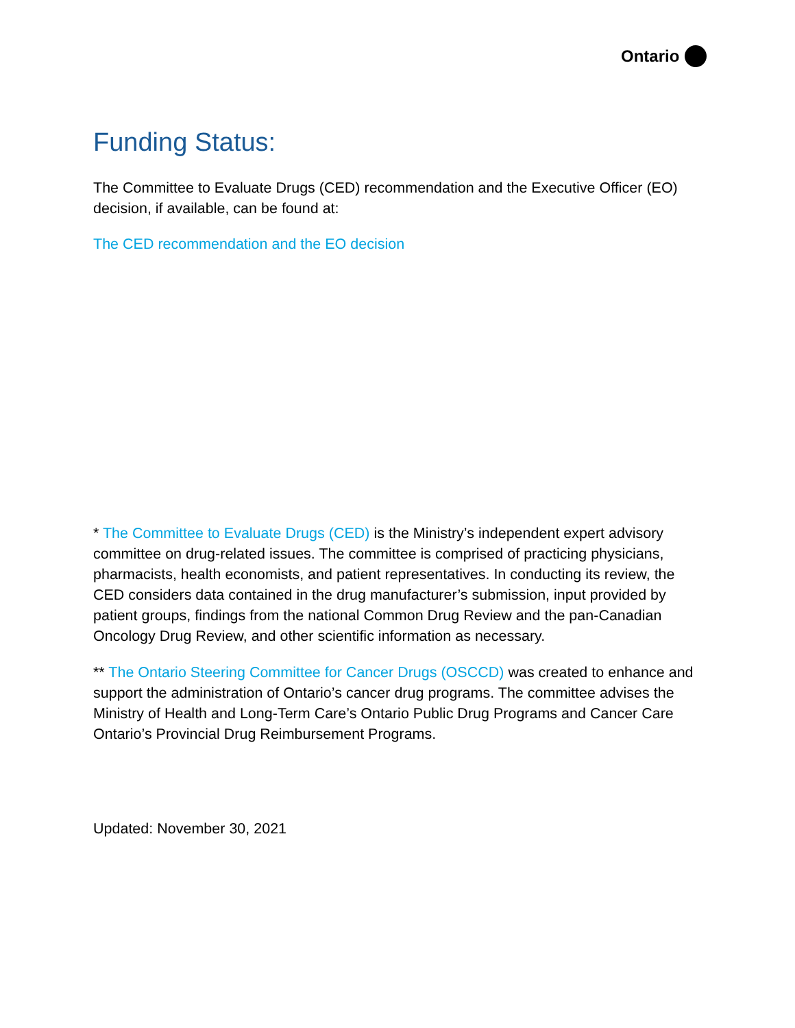Ontario
Funding Status:
The Committee to Evaluate Drugs (CED) recommendation and the Executive Officer (EO) decision, if available, can be found at:
The CED recommendation and the EO decision
* The Committee to Evaluate Drugs (CED) is the Ministry’s independent expert advisory committee on drug-related issues. The committee is comprised of practicing physicians, pharmacists, health economists, and patient representatives. In conducting its review, the CED considers data contained in the drug manufacturer’s submission, input provided by patient groups, findings from the national Common Drug Review and the pan-Canadian Oncology Drug Review, and other scientific information as necessary.
** The Ontario Steering Committee for Cancer Drugs (OSCCD) was created to enhance and support the administration of Ontario’s cancer drug programs. The committee advises the Ministry of Health and Long-Term Care’s Ontario Public Drug Programs and Cancer Care Ontario’s Provincial Drug Reimbursement Programs.
Updated: November 30, 2021